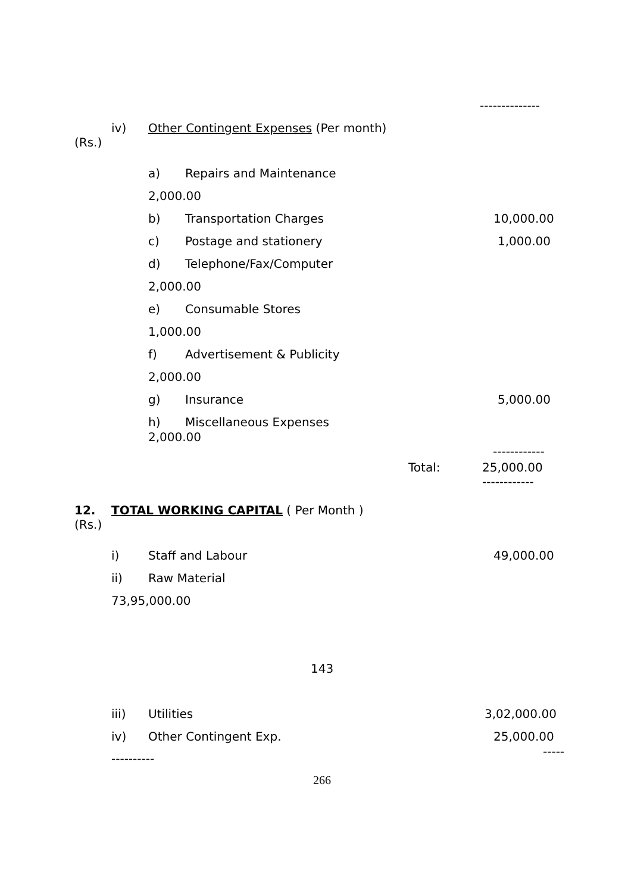--------------
iv) Other Contingent Expenses (Per month)
(Rs.)
a) Repairs and Maintenance
2,000.00
b) Transportation Charges 10,000.00
c) Postage and stationery 1,000.00
d) Telephone/Fax/Computer
2,000.00
e) Consumable Stores
1,000.00
f) Advertisement & Publicity
2,000.00
g) Insurance 5,000.00
h) Miscellaneous Expenses
2,000.00
------------
Total: 25,000.00
------------
12. TOTAL WORKING CAPITAL ( Per Month )
(Rs.)
i) Staff and Labour 49,000.00
ii) Raw Material
73,95,000.00
143
iii) Utilities 3,02,000.00
iv) Other Contingent Exp. 25,000.00
-----
----------
266